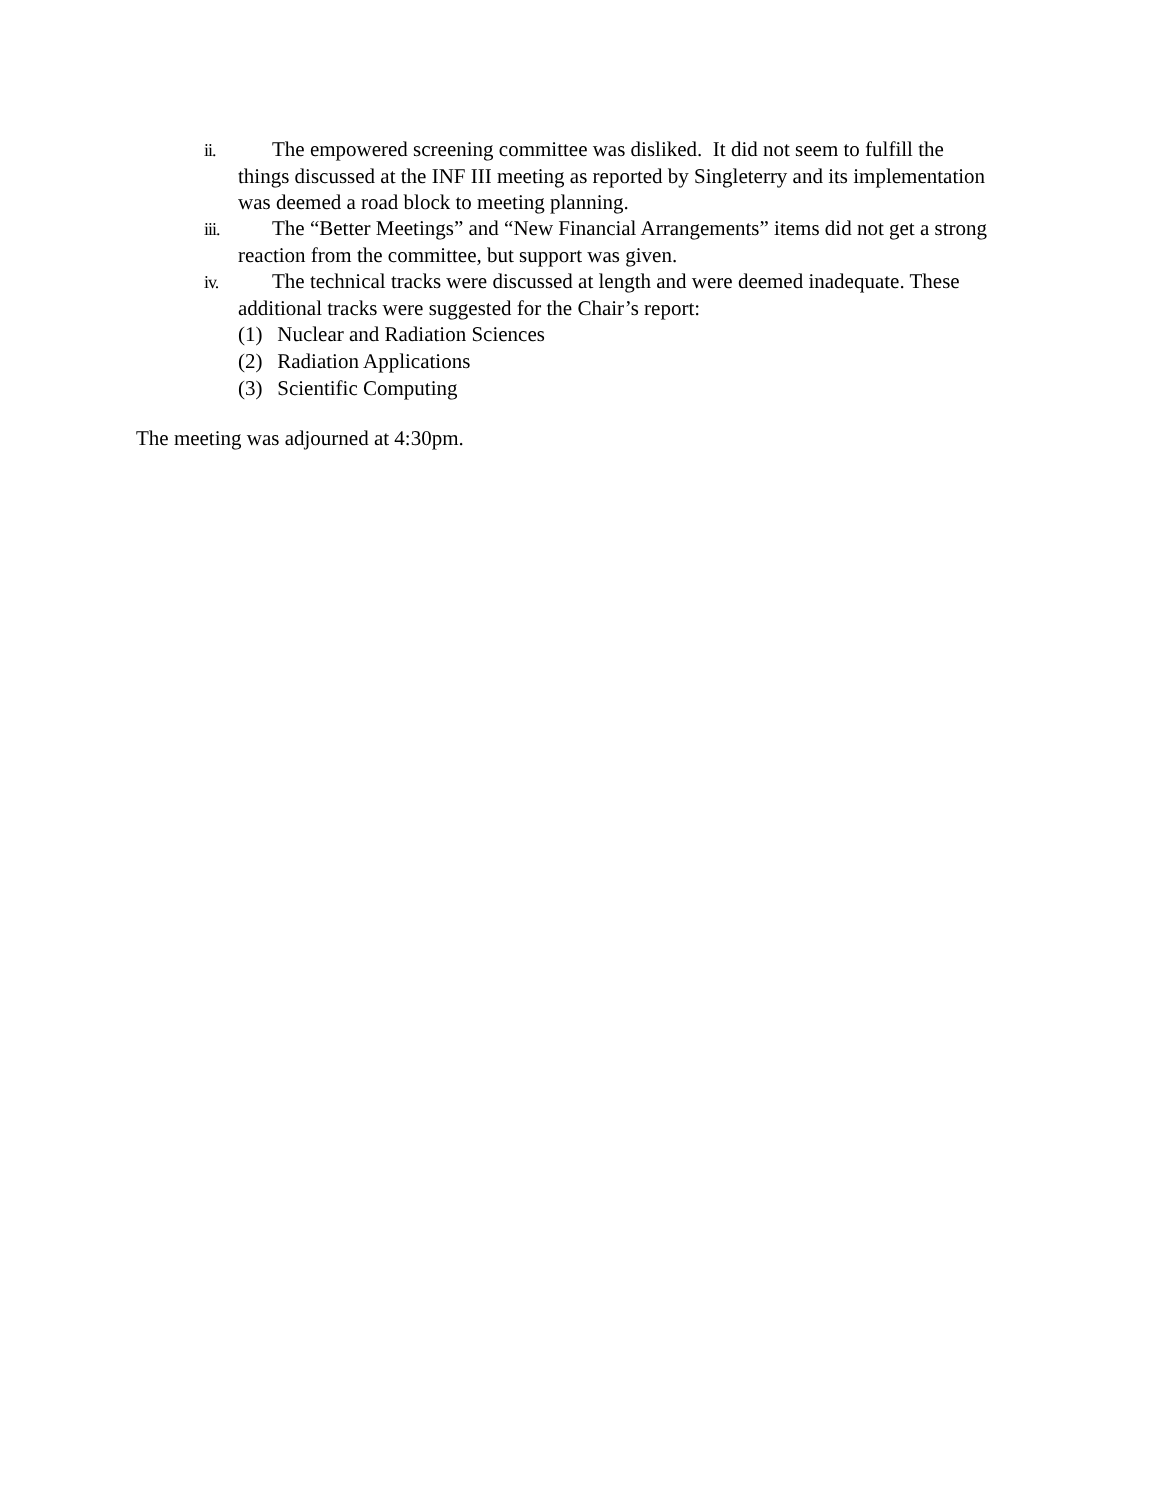ii. The empowered screening committee was disliked. It did not seem to fulfill the things discussed at the INF III meeting as reported by Singleterry and its implementation was deemed a road block to meeting planning.
iii. The “Better Meetings” and “New Financial Arrangements” items did not get a strong reaction from the committee, but support was given.
iv. The technical tracks were discussed at length and were deemed inadequate. These additional tracks were suggested for the Chair’s report:
(1) Nuclear and Radiation Sciences
(2) Radiation Applications
(3) Scientific Computing
The meeting was adjourned at 4:30pm.